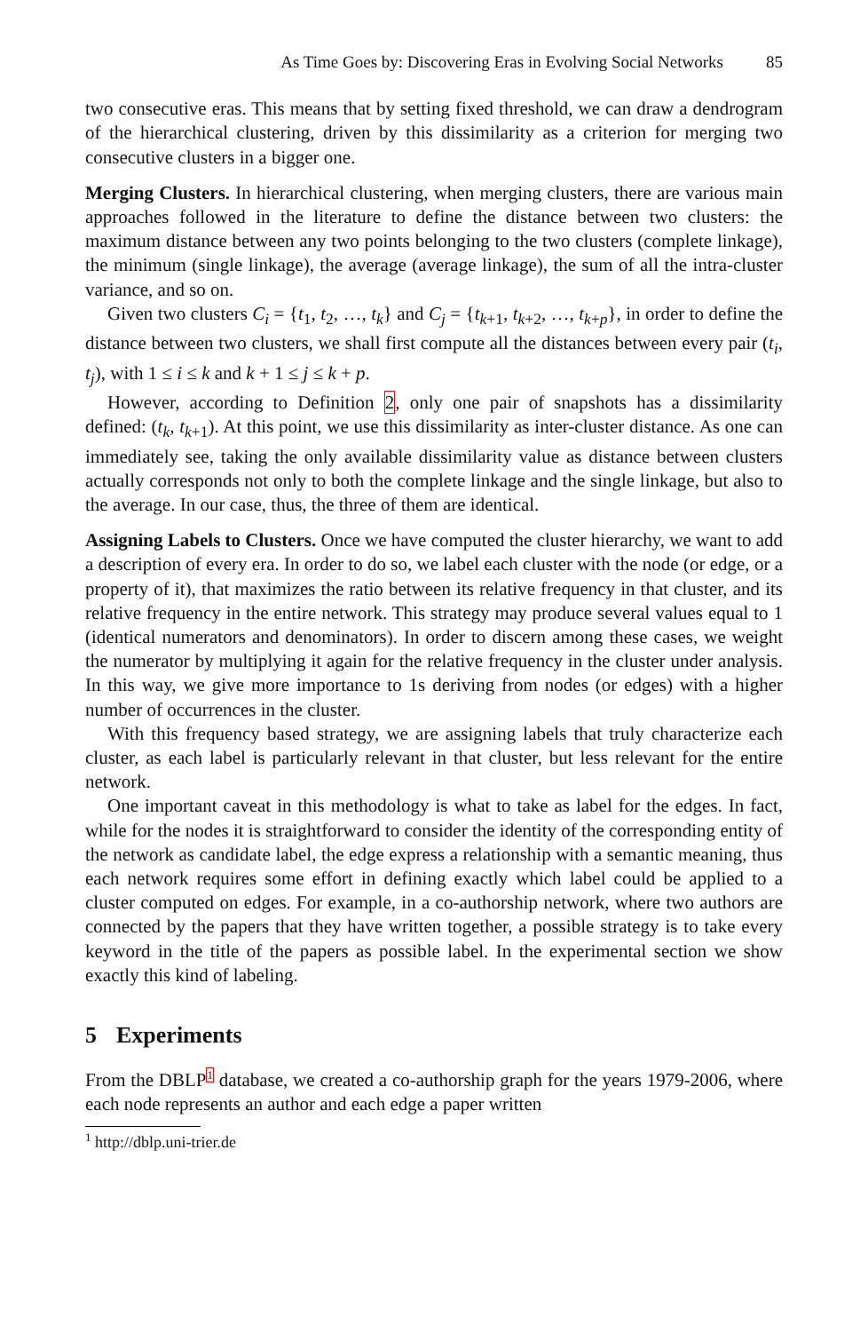As Time Goes by: Discovering Eras in Evolving Social Networks 85
two consecutive eras. This means that by setting fixed threshold, we can draw a dendrogram of the hierarchical clustering, driven by this dissimilarity as a criterion for merging two consecutive clusters in a bigger one.
Merging Clusters. In hierarchical clustering, when merging clusters, there are various main approaches followed in the literature to define the distance between two clusters: the maximum distance between any two points belonging to the two clusters (complete linkage), the minimum (single linkage), the average (average linkage), the sum of all the intra-cluster variance, and so on.
Given two clusters C<sub>i</sub> = {t<sub>1</sub>, t<sub>2</sub>, …, t<sub>k</sub>} and C<sub>j</sub> = {t<sub>k+1</sub>, t<sub>k+2</sub>, …, t<sub>k+p</sub>}, in order to define the distance between two clusters, we shall first compute all the distances between every pair (t<sub>i</sub>, t<sub>j</sub>), with 1 ≤ i ≤ k and k + 1 ≤ j ≤ k + p.
However, according to Definition 2, only one pair of snapshots has a dissimilarity defined: (t<sub>k</sub>, t<sub>k+1</sub>). At this point, we use this dissimilarity as inter-cluster distance. As one can immediately see, taking the only available dissimilarity value as distance between clusters actually corresponds not only to both the complete linkage and the single linkage, but also to the average. In our case, thus, the three of them are identical.
Assigning Labels to Clusters. Once we have computed the cluster hierarchy, we want to add a description of every era. In order to do so, we label each cluster with the node (or edge, or a property of it), that maximizes the ratio between its relative frequency in that cluster, and its relative frequency in the entire network. This strategy may produce several values equal to 1 (identical numerators and denominators). In order to discern among these cases, we weight the numerator by multiplying it again for the relative frequency in the cluster under analysis. In this way, we give more importance to 1s deriving from nodes (or edges) with a higher number of occurrences in the cluster.
With this frequency based strategy, we are assigning labels that truly characterize each cluster, as each label is particularly relevant in that cluster, but less relevant for the entire network.
One important caveat in this methodology is what to take as label for the edges. In fact, while for the nodes it is straightforward to consider the identity of the corresponding entity of the network as candidate label, the edge express a relationship with a semantic meaning, thus each network requires some effort in defining exactly which label could be applied to a cluster computed on edges. For example, in a co-authorship network, where two authors are connected by the papers that they have written together, a possible strategy is to take every keyword in the title of the papers as possible label. In the experimental section we show exactly this kind of labeling.
5 Experiments
From the DBLP<sup>1</sup> database, we created a co-authorship graph for the years 1979-2006, where each node represents an author and each edge a paper written
<sup>1</sup> http://dblp.uni-trier.de